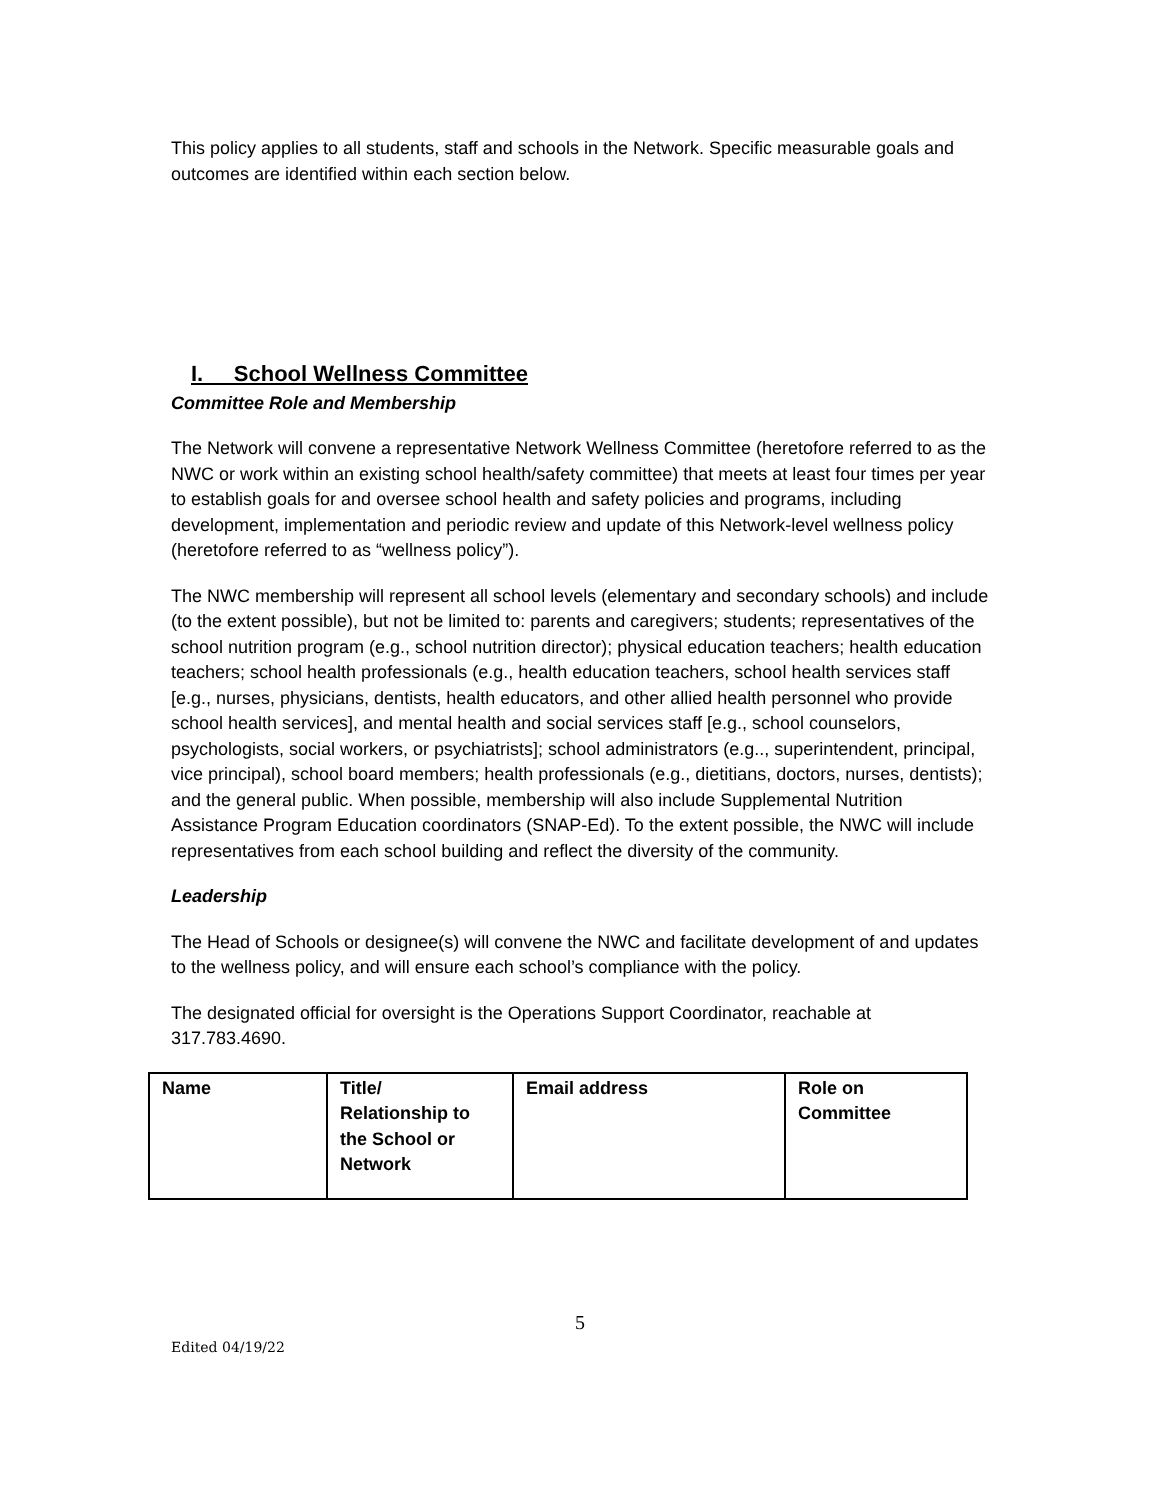This policy applies to all students, staff and schools in the Network. Specific measurable goals and outcomes are identified within each section below.
I. School Wellness Committee
Committee Role and Membership
The Network will convene a representative Network Wellness Committee (heretofore referred to as the NWC or work within an existing school health/safety committee) that meets at least four times per year to establish goals for and oversee school health and safety policies and programs, including development, implementation and periodic review and update of this Network-level wellness policy (heretofore referred to as “wellness policy”).
The NWC membership will represent all school levels (elementary and secondary schools) and include (to the extent possible), but not be limited to: parents and caregivers; students; representatives of the school nutrition program (e.g., school nutrition director); physical education teachers; health education teachers; school health professionals (e.g., health education teachers, school health services staff [e.g., nurses, physicians, dentists, health educators, and other allied health personnel who provide school health services], and mental health and social services staff [e.g., school counselors, psychologists, social workers, or psychiatrists]; school administrators (e.g.., superintendent, principal, vice principal), school board members; health professionals (e.g., dietitians, doctors, nurses, dentists); and the general public. When possible, membership will also include Supplemental Nutrition Assistance Program Education coordinators (SNAP-Ed). To the extent possible, the NWC will include representatives from each school building and reflect the diversity of the community.
Leadership
The Head of Schools or designee(s) will convene the NWC and facilitate development of and updates to the wellness policy, and will ensure each school’s compliance with the policy.
The designated official for oversight is the Operations Support Coordinator, reachable at 317.783.4690.
| Name | Title/ Relationship to the School or Network | Email address | Role on Committee |
5
Edited 04/19/22